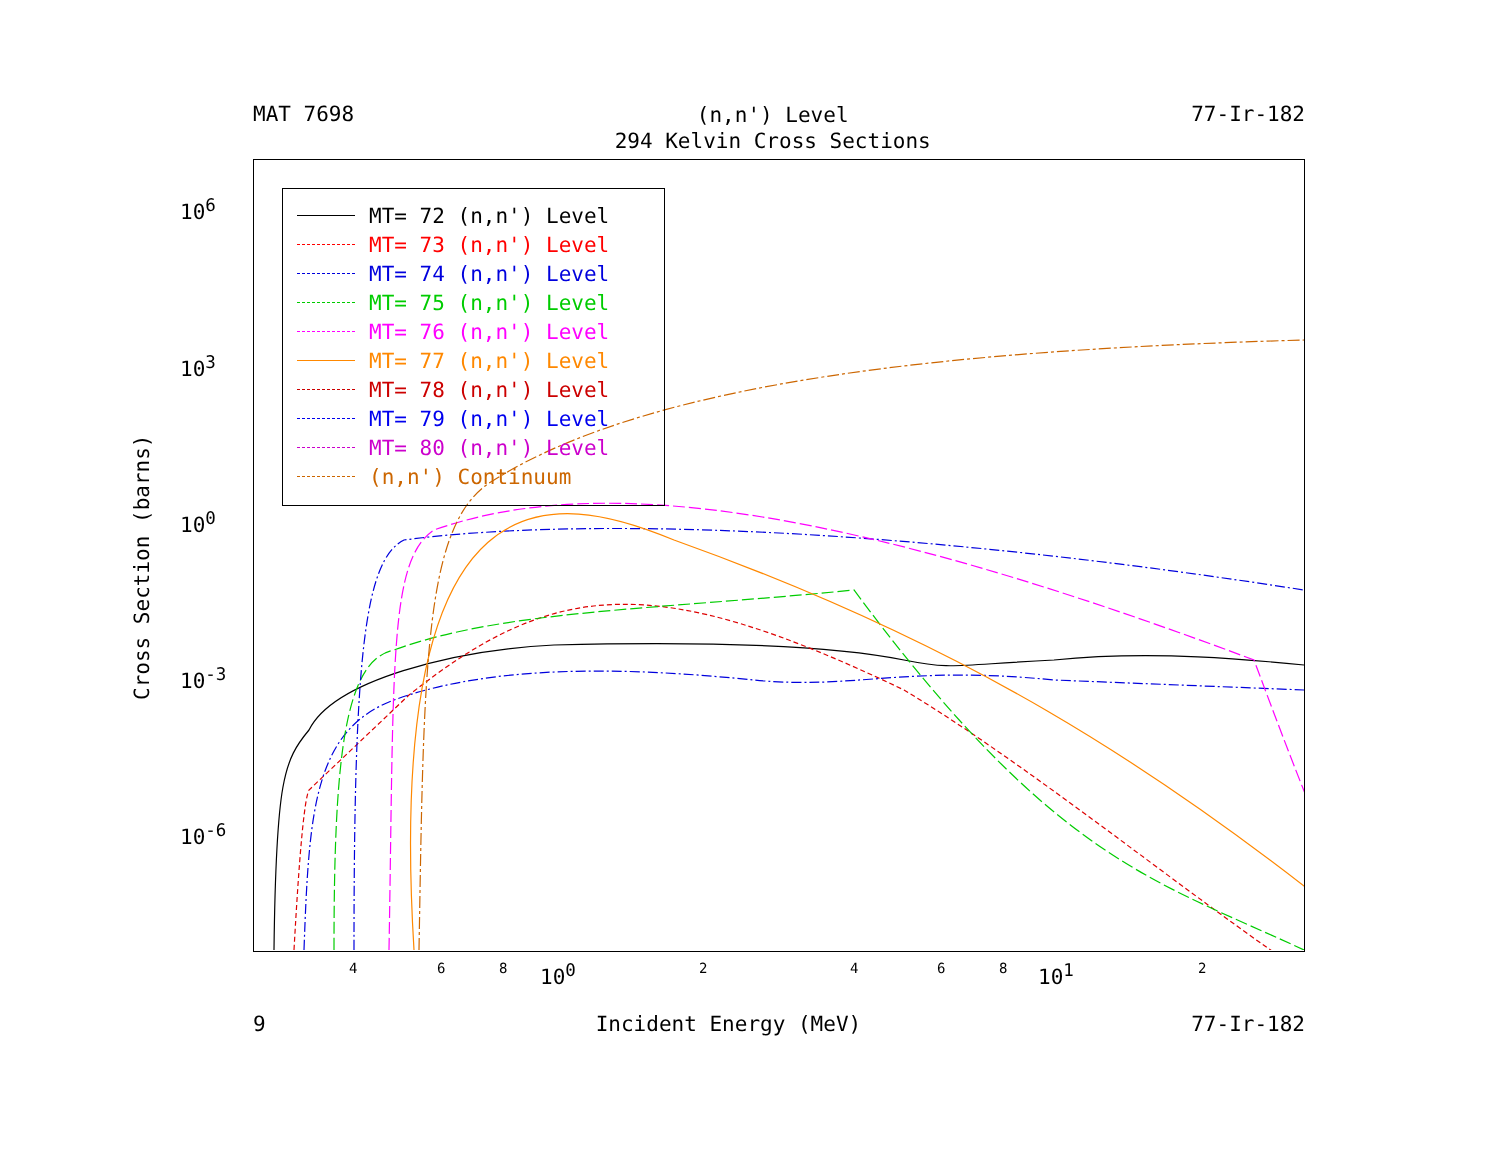MAT 7698
(n,n') Level
294 Kelvin Cross Sections
77-Ir-182
Cross Section (barns)
10<sup>6</sup>
10<sup>3</sup>
10<sup>0</sup>
10<sup>-3</sup>
10<sup>-6</sup>
MT= 72 (n,n') Level
MT= 73 (n,n') Level
MT= 74 (n,n') Level
MT= 75 (n,n') Level
MT= 76 (n,n') Level
MT= 77 (n,n') Level
MT= 78 (n,n') Level
MT= 79 (n,n') Level
MT= 80 (n,n') Level
(n,n') Continuum
4 6 8 10<sup>0</sup> 2 4 6 8 10<sup>1</sup> 2
9 Incident Energy (MeV) 77-Ir-182